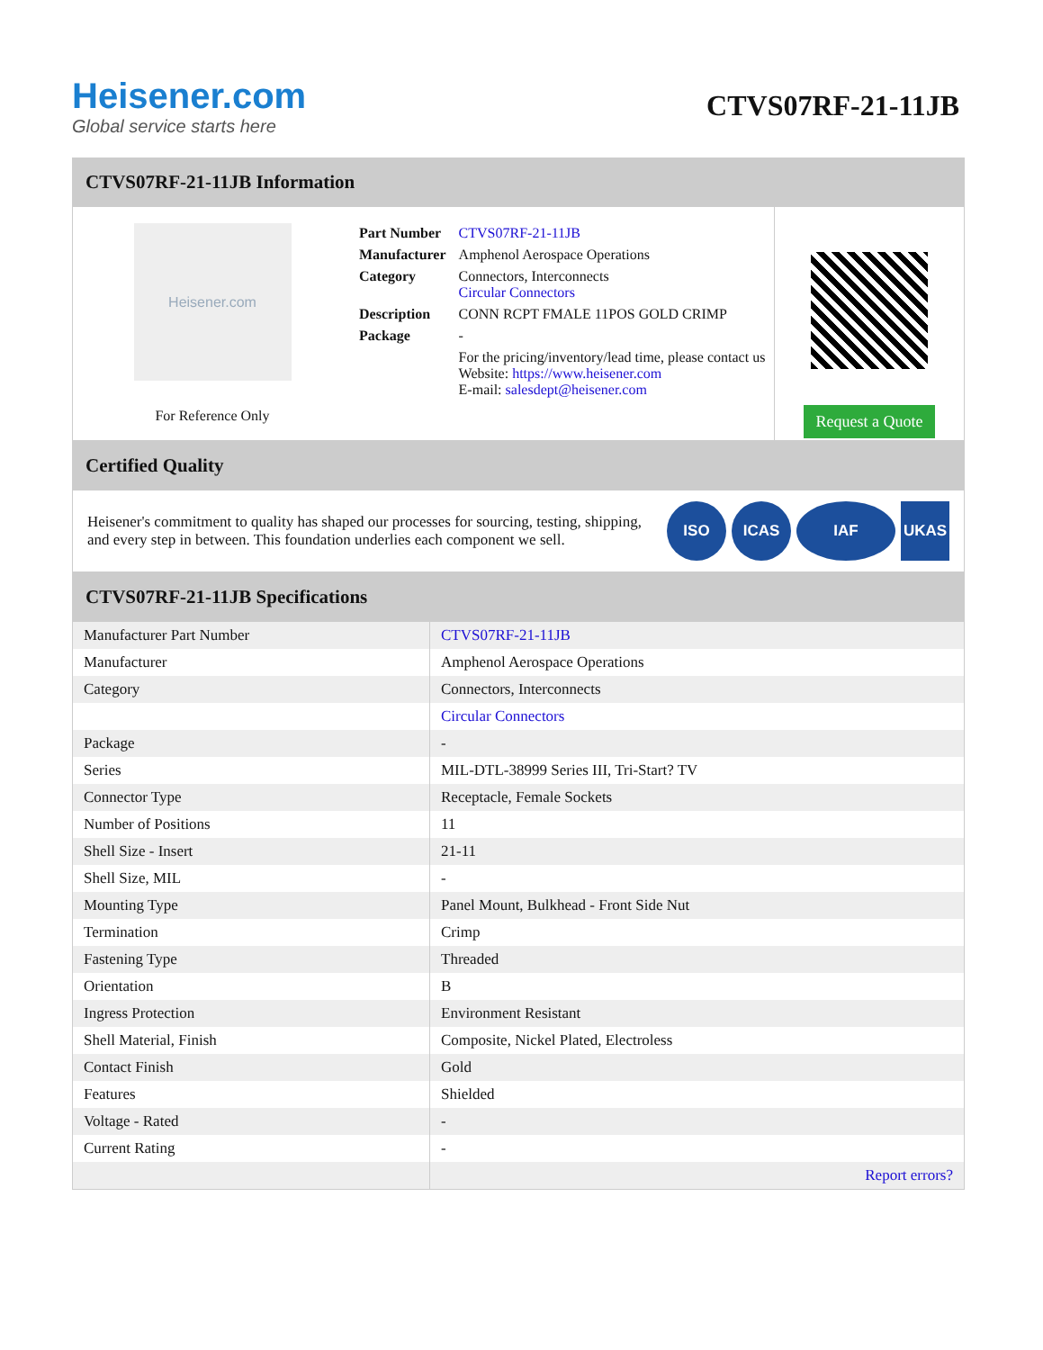Heisener.com
Global service starts here
CTVS07RF-21-11JB
CTVS07RF-21-11JB Information
Heisener.com
For Reference Only
| Part Number | CTVS07RF-21-11JB |
| Manufacturer | Amphenol Aerospace Operations |
| Category | Connectors, Interconnects Circular Connectors |
| Description | CONN RCPT FMALE 11POS GOLD CRIMP |
| Package | - |
| | For the pricing/inventory/lead time, please contact us Website: https://www.heisener.com E-mail: salesdept@heisener.com |
Request a Quote
Certified Quality
Heisener's commitment to quality has shaped our processes for sourcing, testing, shipping, and every step in between. This foundation underlies each component we sell.
ISO ICAS IAF UKAS
CTVS07RF-21-11JB Specifications
| Manufacturer Part Number | CTVS07RF-21-11JB |
| Manufacturer | Amphenol Aerospace Operations |
| Category | Connectors, Interconnects |
| | Circular Connectors |
| Package | - |
| Series | MIL-DTL-38999 Series III, Tri-Start? TV |
| Connector Type | Receptacle, Female Sockets |
| Number of Positions | 11 |
| Shell Size - Insert | 21-11 |
| Shell Size, MIL | - |
| Mounting Type | Panel Mount, Bulkhead - Front Side Nut |
| Termination | Crimp |
| Fastening Type | Threaded |
| Orientation | B |
| Ingress Protection | Environment Resistant |
| Shell Material, Finish | Composite, Nickel Plated, Electroless |
| Contact Finish | Gold |
| Features | Shielded |
| Voltage - Rated | - |
| Current Rating | - |
| | Report errors? |